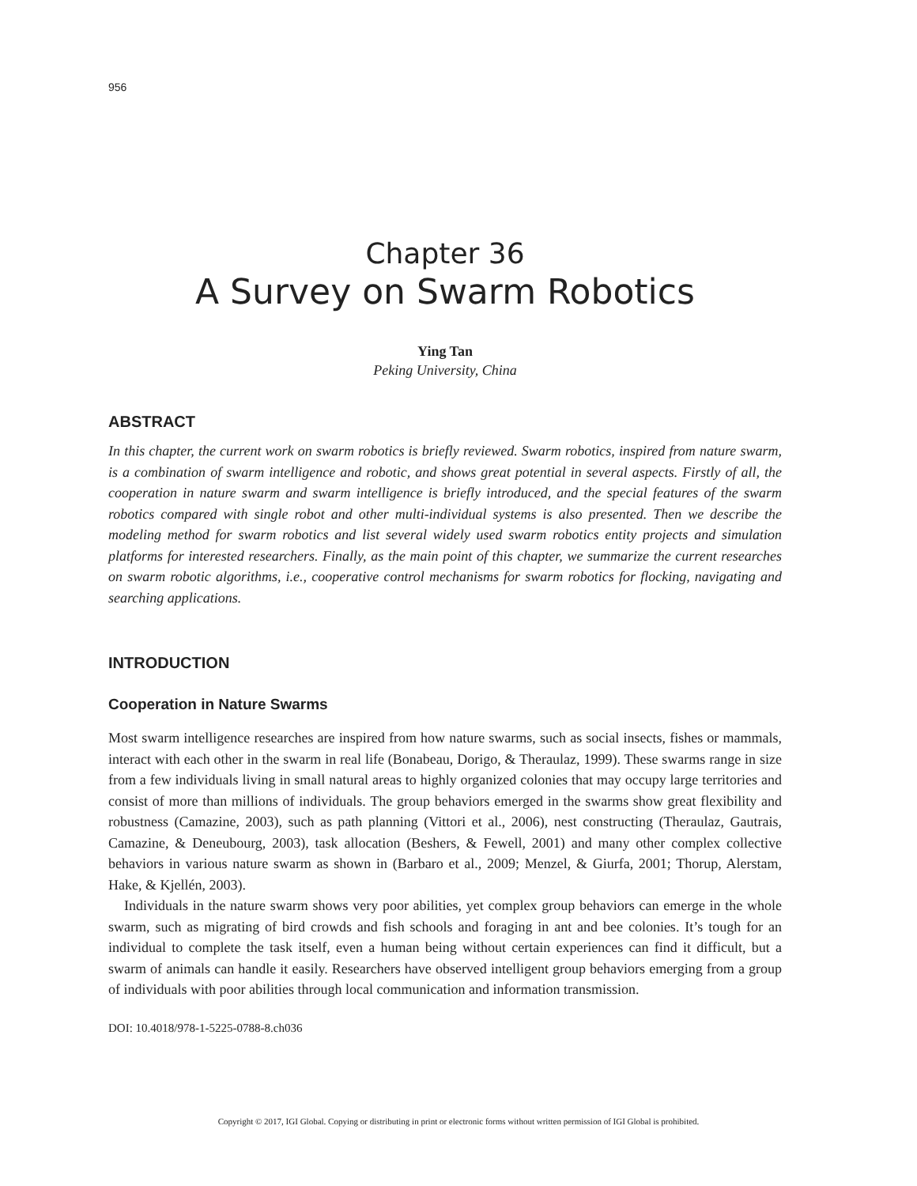956
Chapter 36
A Survey on Swarm Robotics
Ying Tan
Peking University, China
ABSTRACT
In this chapter, the current work on swarm robotics is briefly reviewed. Swarm robotics, inspired from nature swarm, is a combination of swarm intelligence and robotic, and shows great potential in several aspects. Firstly of all, the cooperation in nature swarm and swarm intelligence is briefly introduced, and the special features of the swarm robotics compared with single robot and other multi-individual systems is also presented. Then we describe the modeling method for swarm robotics and list several widely used swarm robotics entity projects and simulation platforms for interested researchers. Finally, as the main point of this chapter, we summarize the current researches on swarm robotic algorithms, i.e., cooperative control mechanisms for swarm robotics for flocking, navigating and searching applications.
INTRODUCTION
Cooperation in Nature Swarms
Most swarm intelligence researches are inspired from how nature swarms, such as social insects, fishes or mammals, interact with each other in the swarm in real life (Bonabeau, Dorigo, & Theraulaz, 1999). These swarms range in size from a few individuals living in small natural areas to highly organized colonies that may occupy large territories and consist of more than millions of individuals. The group behaviors emerged in the swarms show great flexibility and robustness (Camazine, 2003), such as path planning (Vittori et al., 2006), nest constructing (Theraulaz, Gautrais, Camazine, & Deneubourg, 2003), task allocation (Beshers, & Fewell, 2001) and many other complex collective behaviors in various nature swarm as shown in (Barbaro et al., 2009; Menzel, & Giurfa, 2001; Thorup, Alerstam, Hake, & Kjellén, 2003).
Individuals in the nature swarm shows very poor abilities, yet complex group behaviors can emerge in the whole swarm, such as migrating of bird crowds and fish schools and foraging in ant and bee colonies. It’s tough for an individual to complete the task itself, even a human being without certain experiences can find it difficult, but a swarm of animals can handle it easily. Researchers have observed intelligent group behaviors emerging from a group of individuals with poor abilities through local communication and information transmission.
DOI: 10.4018/978-1-5225-0788-8.ch036
Copyright © 2017, IGI Global. Copying or distributing in print or electronic forms without written permission of IGI Global is prohibited.